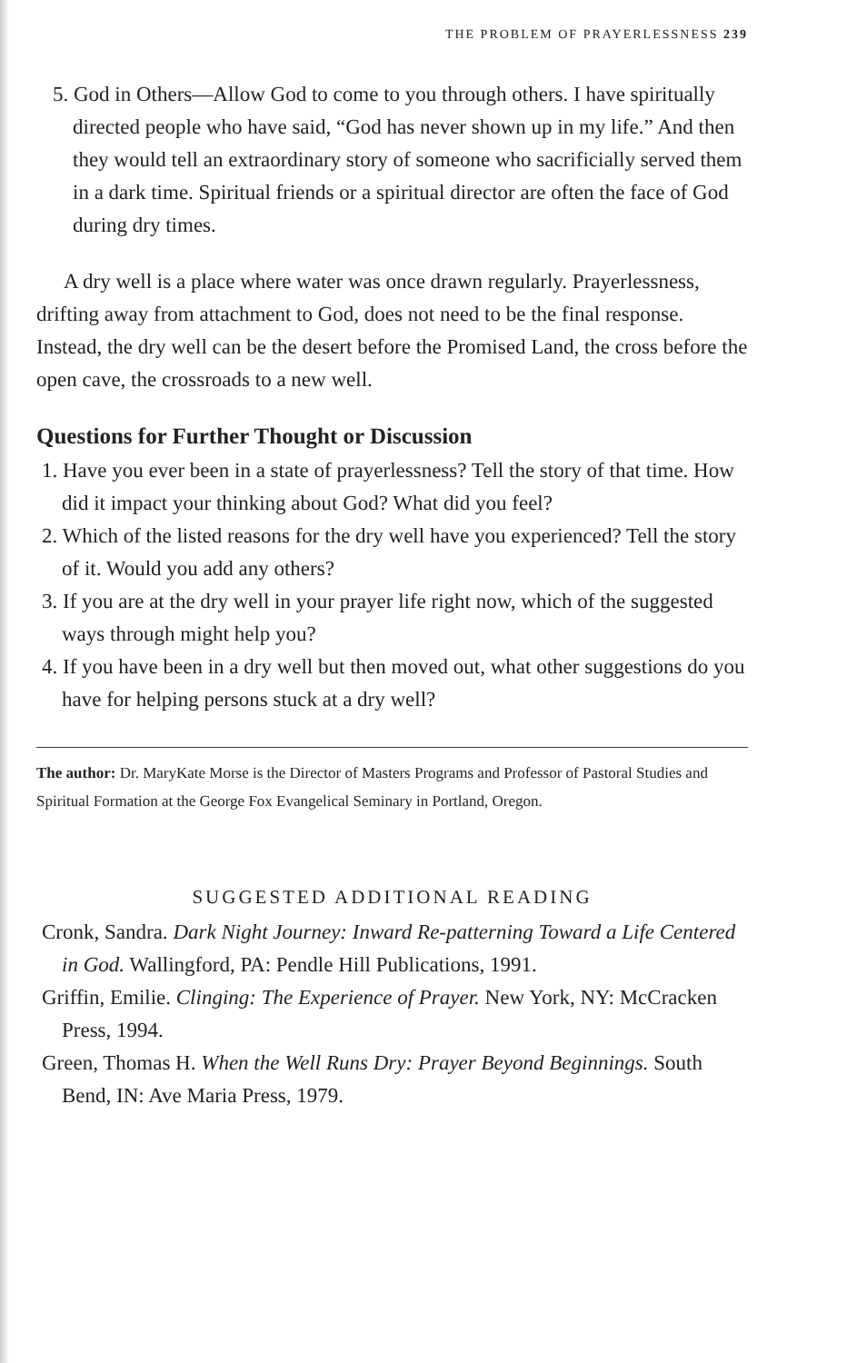THE PROBLEM OF PRAYERLESSNESS 239
5. God in Others—Allow God to come to you through others. I have spiritually directed people who have said, “God has never shown up in my life.” And then they would tell an extraordinary story of someone who sacrificially served them in a dark time. Spiritual friends or a spiritual director are often the face of God during dry times.
A dry well is a place where water was once drawn regularly. Prayerlessness, drifting away from attachment to God, does not need to be the final response. Instead, the dry well can be the desert before the Promised Land, the cross before the open cave, the crossroads to a new well.
Questions for Further Thought or Discussion
1. Have you ever been in a state of prayerlessness? Tell the story of that time. How did it impact your thinking about God? What did you feel?
2. Which of the listed reasons for the dry well have you experienced? Tell the story of it. Would you add any others?
3. If you are at the dry well in your prayer life right now, which of the suggested ways through might help you?
4. If you have been in a dry well but then moved out, what other suggestions do you have for helping persons stuck at a dry well?
The author: Dr. MaryKate Morse is the Director of Masters Programs and Professor of Pastoral Studies and Spiritual Formation at the George Fox Evangelical Seminary in Portland, Oregon.
SUGGESTED ADDITIONAL READING
Cronk, Sandra. Dark Night Journey: Inward Re-patterning Toward a Life Centered in God. Wallingford, PA: Pendle Hill Publications, 1991.
Griffin, Emilie. Clinging: The Experience of Prayer. New York, NY: McCracken Press, 1994.
Green, Thomas H. When the Well Runs Dry: Prayer Beyond Beginnings. South Bend, IN: Ave Maria Press, 1979.